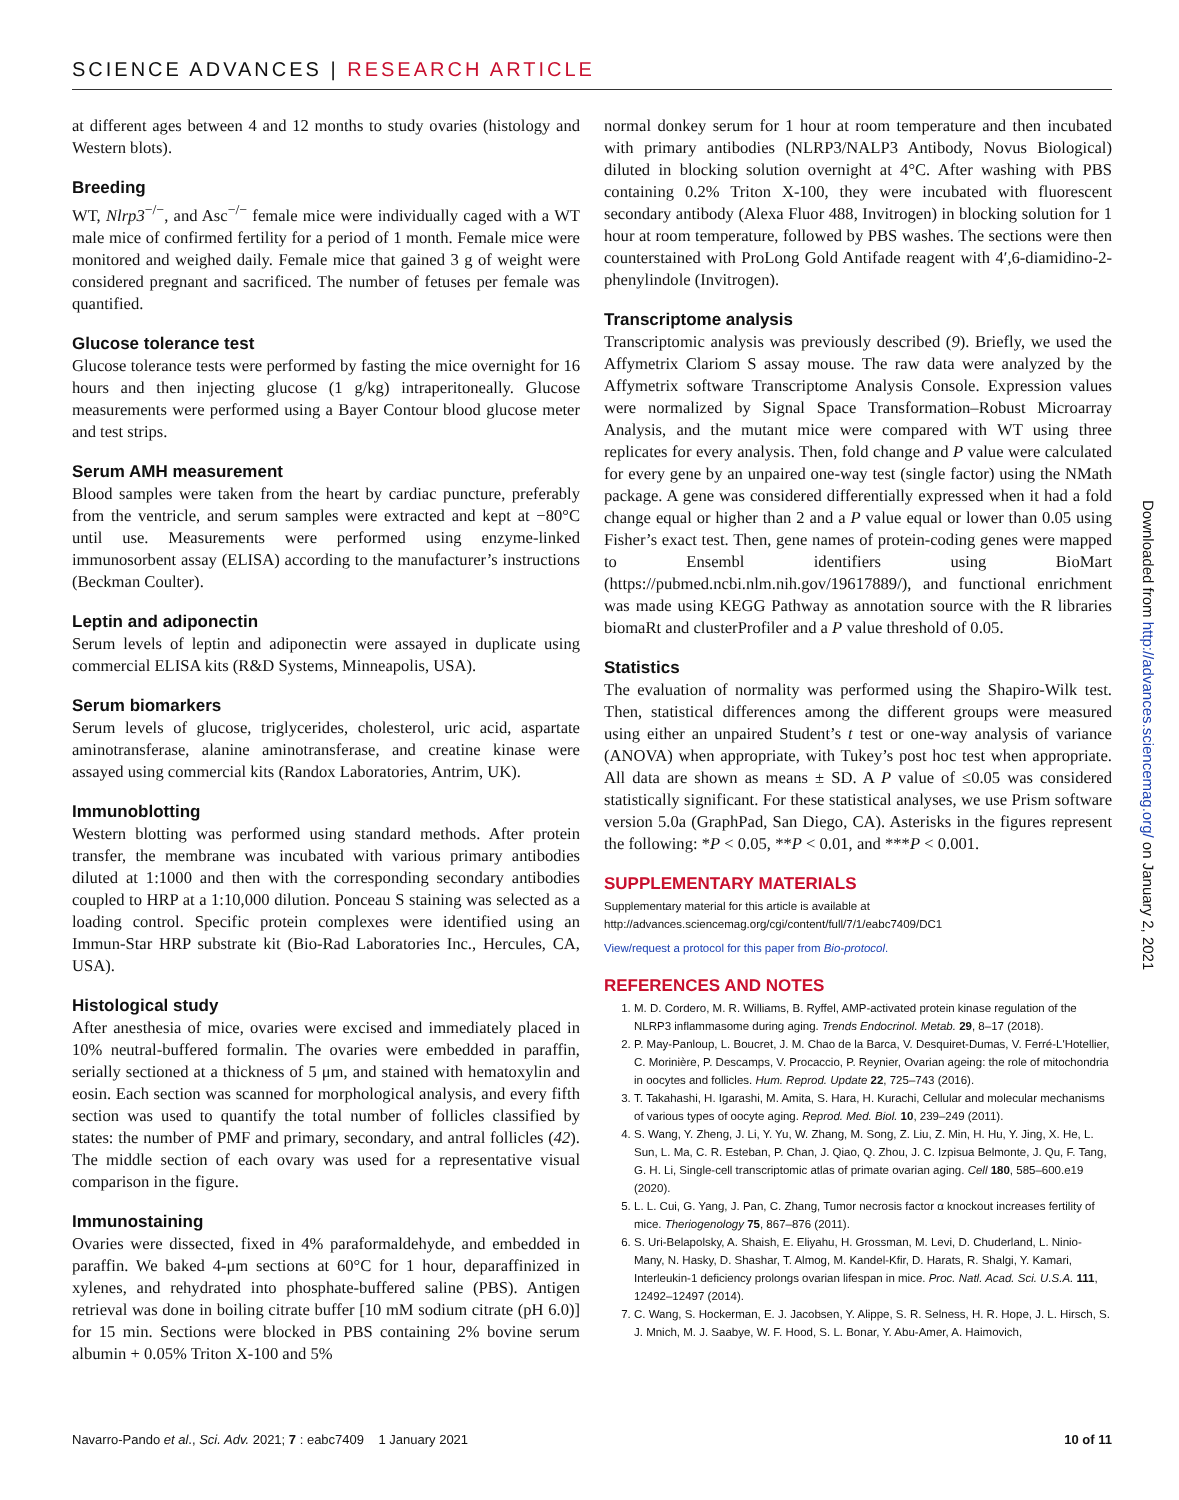SCIENCE ADVANCES | RESEARCH ARTICLE
at different ages between 4 and 12 months to study ovaries (histology and Western blots).
Breeding
WT, Nlrp3<sup>−/−</sup>, and Asc<sup>−/−</sup> female mice were individually caged with a WT male mice of confirmed fertility for a period of 1 month. Female mice were monitored and weighed daily. Female mice that gained 3 g of weight were considered pregnant and sacrificed. The number of fetuses per female was quantified.
Glucose tolerance test
Glucose tolerance tests were performed by fasting the mice overnight for 16 hours and then injecting glucose (1 g/kg) intraperitoneally. Glucose measurements were performed using a Bayer Contour blood glucose meter and test strips.
Serum AMH measurement
Blood samples were taken from the heart by cardiac puncture, preferably from the ventricle, and serum samples were extracted and kept at −80°C until use. Measurements were performed using enzyme-linked immunosorbent assay (ELISA) according to the manufacturer’s instructions (Beckman Coulter).
Leptin and adiponectin
Serum levels of leptin and adiponectin were assayed in duplicate using commercial ELISA kits (R&D Systems, Minneapolis, USA).
Serum biomarkers
Serum levels of glucose, triglycerides, cholesterol, uric acid, aspartate aminotransferase, alanine aminotransferase, and creatine kinase were assayed using commercial kits (Randox Laboratories, Antrim, UK).
Immunoblotting
Western blotting was performed using standard methods. After protein transfer, the membrane was incubated with various primary antibodies diluted at 1:1000 and then with the corresponding secondary antibodies coupled to HRP at a 1:10,000 dilution. Ponceau S staining was selected as a loading control. Specific protein complexes were identified using an Immun-Star HRP substrate kit (Bio-Rad Laboratories Inc., Hercules, CA, USA).
Histological study
After anesthesia of mice, ovaries were excised and immediately placed in 10% neutral-buffered formalin. The ovaries were embedded in paraffin, serially sectioned at a thickness of 5 μm, and stained with hematoxylin and eosin. Each section was scanned for morphological analysis, and every fifth section was used to quantify the total number of follicles classified by states: the number of PMF and primary, secondary, and antral follicles (42). The middle section of each ovary was used for a representative visual comparison in the figure.
Immunostaining
Ovaries were dissected, fixed in 4% paraformaldehyde, and embedded in paraffin. We baked 4-μm sections at 60°C for 1 hour, deparaffinized in xylenes, and rehydrated into phosphate-buffered saline (PBS). Antigen retrieval was done in boiling citrate buffer [10 mM sodium citrate (pH 6.0)] for 15 min. Sections were blocked in PBS containing 2% bovine serum albumin + 0.05% Triton X-100 and 5%
normal donkey serum for 1 hour at room temperature and then incubated with primary antibodies (NLRP3/NALP3 Antibody, Novus Biological) diluted in blocking solution overnight at 4°C. After washing with PBS containing 0.2% Triton X-100, they were incubated with fluorescent secondary antibody (Alexa Fluor 488, Invitrogen) in blocking solution for 1 hour at room temperature, followed by PBS washes. The sections were then counterstained with ProLong Gold Antifade reagent with 4′,6-diamidino-2-phenylindole (Invitrogen).
Transcriptome analysis
Transcriptomic analysis was previously described (9). Briefly, we used the Affymetrix Clariom S assay mouse. The raw data were analyzed by the Affymetrix software Transcriptome Analysis Console. Expression values were normalized by Signal Space Transformation–Robust Microarray Analysis, and the mutant mice were compared with WT using three replicates for every analysis. Then, fold change and P value were calculated for every gene by an unpaired one-way test (single factor) using the NMath package. A gene was considered differentially expressed when it had a fold change equal or higher than 2 and a P value equal or lower than 0.05 using Fisher’s exact test. Then, gene names of protein-coding genes were mapped to Ensembl identifiers using BioMart (https://pubmed.ncbi.nlm.nih.gov/19617889/), and functional enrichment was made using KEGG Pathway as annotation source with the R libraries biomaRt and clusterProfiler and a P value threshold of 0.05.
Statistics
The evaluation of normality was performed using the Shapiro-Wilk test. Then, statistical differences among the different groups were measured using either an unpaired Student’s t test or one-way analysis of variance (ANOVA) when appropriate, with Tukey’s post hoc test when appropriate. All data are shown as means ± SD. A P value of ≤0.05 was considered statistically significant. For these statistical analyses, we use Prism software version 5.0a (GraphPad, San Diego, CA). Asterisks in the figures represent the following: *P < 0.05, **P < 0.01, and ***P < 0.001.
SUPPLEMENTARY MATERIALS
Supplementary material for this article is available at http://advances.sciencemag.org/cgi/content/full/7/1/eabc7409/DC1
View/request a protocol for this paper from Bio-protocol.
REFERENCES AND NOTES
1. M. D. Cordero, M. R. Williams, B. Ryffel, AMP-activated protein kinase regulation of the NLRP3 inflammasome during aging. Trends Endocrinol. Metab. 29, 8–17 (2018).
2. P. May-Panloup, L. Boucret, J. M. Chao de la Barca, V. Desquiret-Dumas, V. Ferré-L'Hotellier, C. Morinière, P. Descamps, V. Procaccio, P. Reynier, Ovarian ageing: the role of mitochondria in oocytes and follicles. Hum. Reprod. Update 22, 725–743 (2016).
3. T. Takahashi, H. Igarashi, M. Amita, S. Hara, H. Kurachi, Cellular and molecular mechanisms of various types of oocyte aging. Reprod. Med. Biol. 10, 239–249 (2011).
4. S. Wang, Y. Zheng, J. Li, Y. Yu, W. Zhang, M. Song, Z. Liu, Z. Min, H. Hu, Y. Jing, X. He, L. Sun, L. Ma, C. R. Esteban, P. Chan, J. Qiao, Q. Zhou, J. C. Izpisua Belmonte, J. Qu, F. Tang, G. H. Li, Single-cell transcriptomic atlas of primate ovarian aging. Cell 180, 585–600.e19 (2020).
5. L. L. Cui, G. Yang, J. Pan, C. Zhang, Tumor necrosis factor α knockout increases fertility of mice. Theriogenology 75, 867–876 (2011).
6. S. Uri-Belapolsky, A. Shaish, E. Eliyahu, H. Grossman, M. Levi, D. Chuderland, L. Ninio-Many, N. Hasky, D. Shashar, T. Almog, M. Kandel-Kfir, D. Harats, R. Shalgi, Y. Kamari, Interleukin-1 deficiency prolongs ovarian lifespan in mice. Proc. Natl. Acad. Sci. U.S.A. 111, 12492–12497 (2014).
7. C. Wang, S. Hockerman, E. J. Jacobsen, Y. Alippe, S. R. Selness, H. R. Hope, J. L. Hirsch, S. J. Mnich, M. J. Saabye, W. F. Hood, S. L. Bonar, Y. Abu-Amer, A. Haimovich,
Downloaded from http://advances.sciencemag.org/ on January 2, 2021
Navarro-Pando et al., Sci. Adv. 2021; 7 : eabc7409 1 January 2021 10 of 11